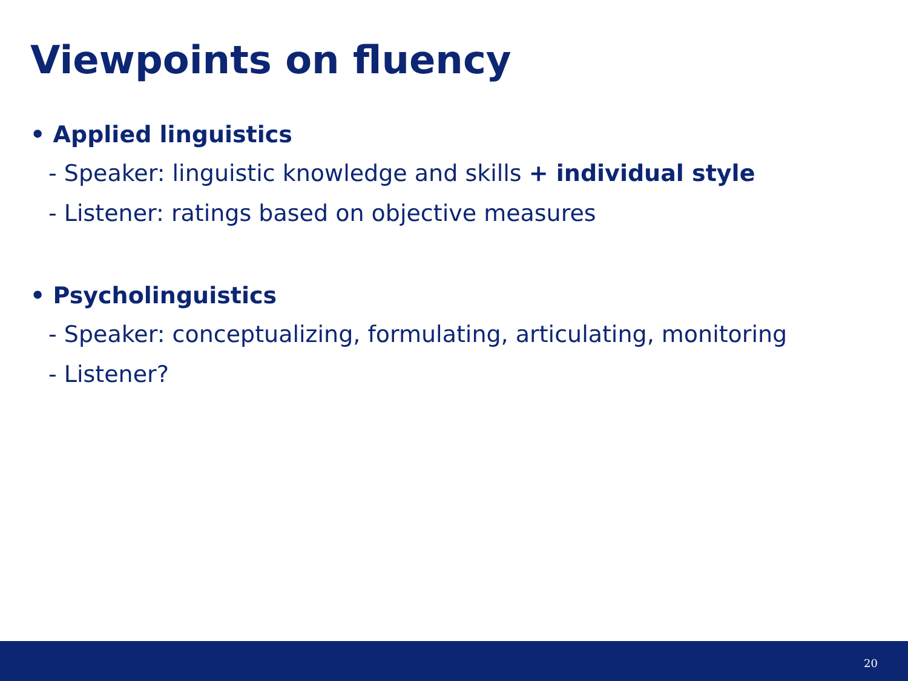Viewpoints on fluency
• Applied linguistics
- Speaker: linguistic knowledge and skills + individual style
- Listener: ratings based on objective measures
• Psycholinguistics
- Speaker: conceptualizing, formulating, articulating, monitoring
- Listener?
20